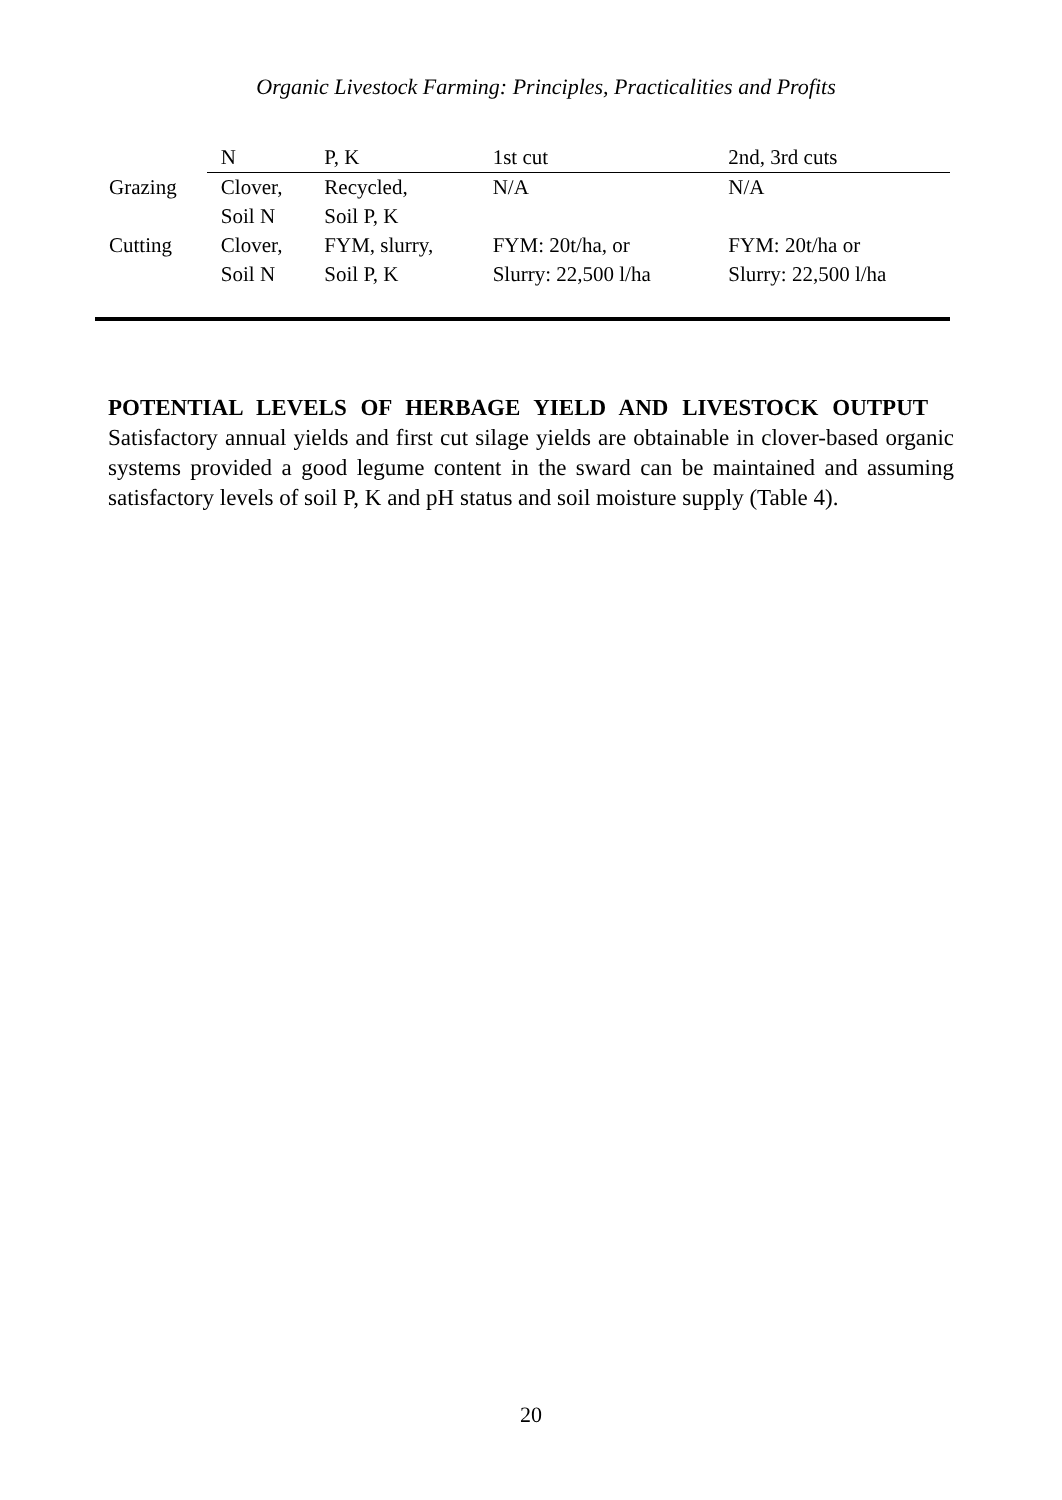Organic Livestock Farming: Principles, Practicalities and Profits
| | N | P, K | 1st cut | 2nd, 3rd cuts |
| --- | --- | --- | --- | --- |
| Grazing | Clover, Soil N | Recycled, Soil P, K | N/A | N/A |
| Cutting | Clover, Soil N | FYM, slurry, Soil P, K | FYM: 20t/ha, or Slurry: 22,500 l/ha | FYM: 20t/ha or Slurry: 22,500 l/ha |
POTENTIAL LEVELS OF HERBAGE YIELD AND LIVESTOCK OUTPUT
Satisfactory annual yields and first cut silage yields are obtainable in clover-based organic systems provided a good legume content in the sward can be maintained and assuming satisfactory levels of soil P, K and pH status and soil moisture supply (Table 4).
20